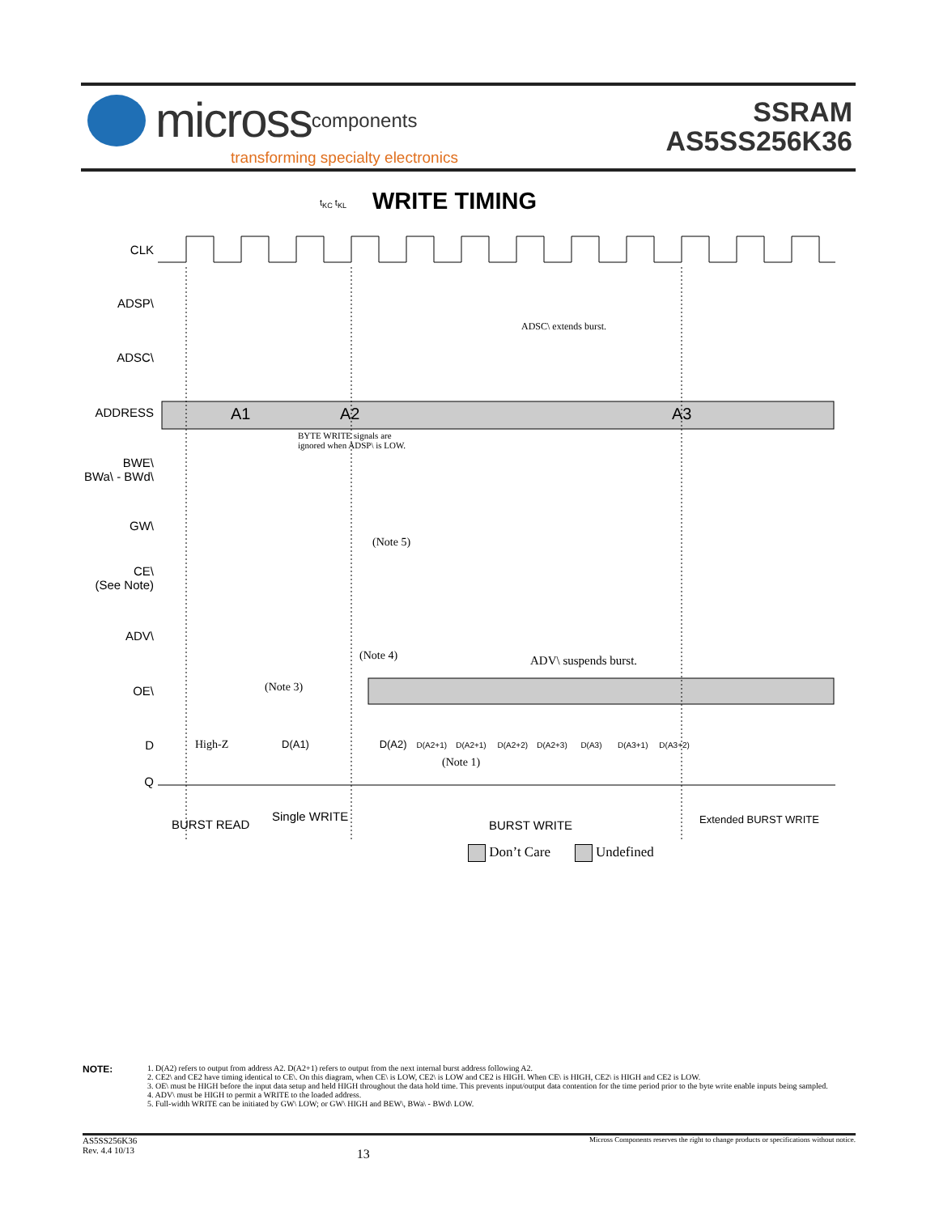micross components
transforming specialty electronics
SSRAM
AS5SS256K36
WRITE TIMING
CLK
ADSP\
ADSC\
ADDRESS
BWE\
BWa\ - BWd\
GW\
CE\
(See Note)
ADV\
OE\
D
Q
A1 A2 A3
t<sub>KC</sub> t<sub>KL</sub>
ADSC\ extends burst.
BYTE WRITE signals are
ignored when ADSP\ is LOW.
(Note 5)
(Note 4) ADV\ suspends burst.
(Note 3)
High-Z
D(A1) D(A2) D(A2+1) D(A2+1) D(A2+2) D(A2+3) D(A3) D(A3+1) D(A3+2)
(Note 1)
BURST READ
Single WRITE
BURST WRITE Extended BURST WRITE
Don’t Care Undefined
NOTE:
1. D(A2) refers to output from address A2. D(A2+1) refers to output from the next internal burst address following A2.
2. CE2\ and CE2 have timing identical to CE\. On this diagram, when CE\ is LOW, CE2\ is LOW and CE2 is HIGH. When CE\ is HIGH, CE2\ is HIGH and CE2 is LOW.
3. OE\ must be HIGH before the input data setup and held HIGH throughout the data hold time. This prevents input/output data contention for the time period prior to the byte write enable inputs being sampled.
4. ADV\ must be HIGH to permit a WRITE to the loaded address.
5. Full-width WRITE can be initiated by GW\ LOW; or GW\ HIGH and BEW\, BWa\ - BWd\ LOW.
AS5SS256K36
Rev. 4.4 10/13 13 Micross Components reserves the right to change products or specifications without notice.